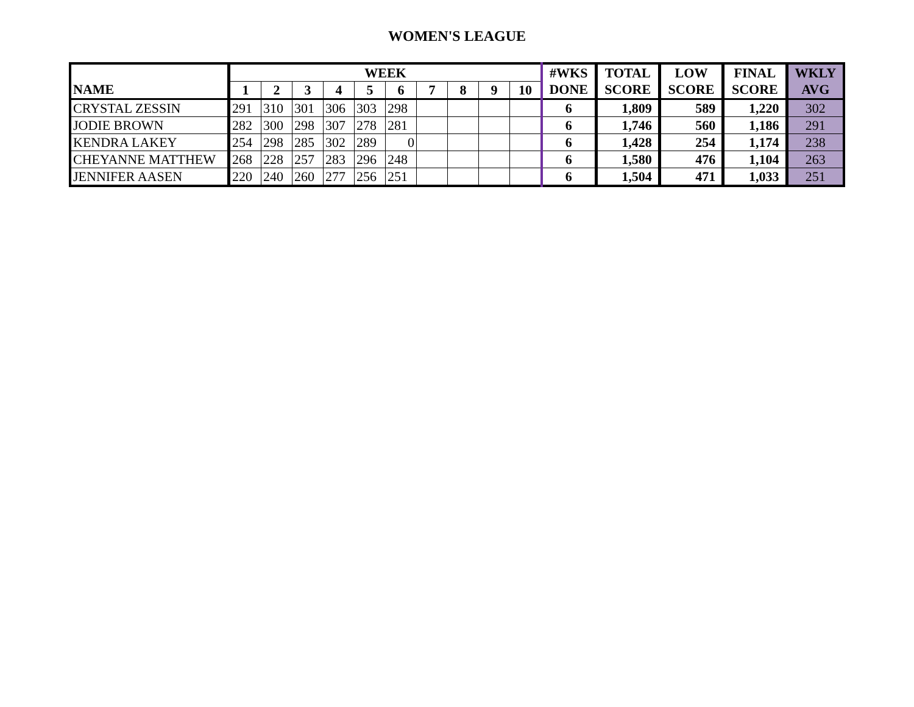WOMEN'S LEAGUE
| | WEEK | | | | | | | | | | #WKS | TOTAL | LOW | FINAL | WKLY |
| --- | --- | --- | --- | --- | --- | --- | --- | --- | --- | --- | --- | --- | --- | --- | --- |
| NAME | 1 | 2 | 3 | 4 | 5 | 6 | 7 | 8 | 9 | 10 | DONE | SCORE | SCORE | SCORE | AVG |
| CRYSTAL ZESSIN | 291 | 310 | 301 | 306 | 303 | 298 | | | | | 6 | 1,809 | 589 | 1,220 | 302 |
| JODIE BROWN | 282 | 300 | 298 | 307 | 278 | 281 | | | | | 6 | 1,746 | 560 | 1,186 | 291 |
| KENDRA LAKEY | 254 | 298 | 285 | 302 | 289 | 0 | | | | | 6 | 1,428 | 254 | 1,174 | 238 |
| CHEYANNE MATTHEW | 268 | 228 | 257 | 283 | 296 | 248 | | | | | 6 | 1,580 | 476 | 1,104 | 263 |
| JENNIFER AASEN | 220 | 240 | 260 | 277 | 256 | 251 | | | | | 6 | 1,504 | 471 | 1,033 | 251 |